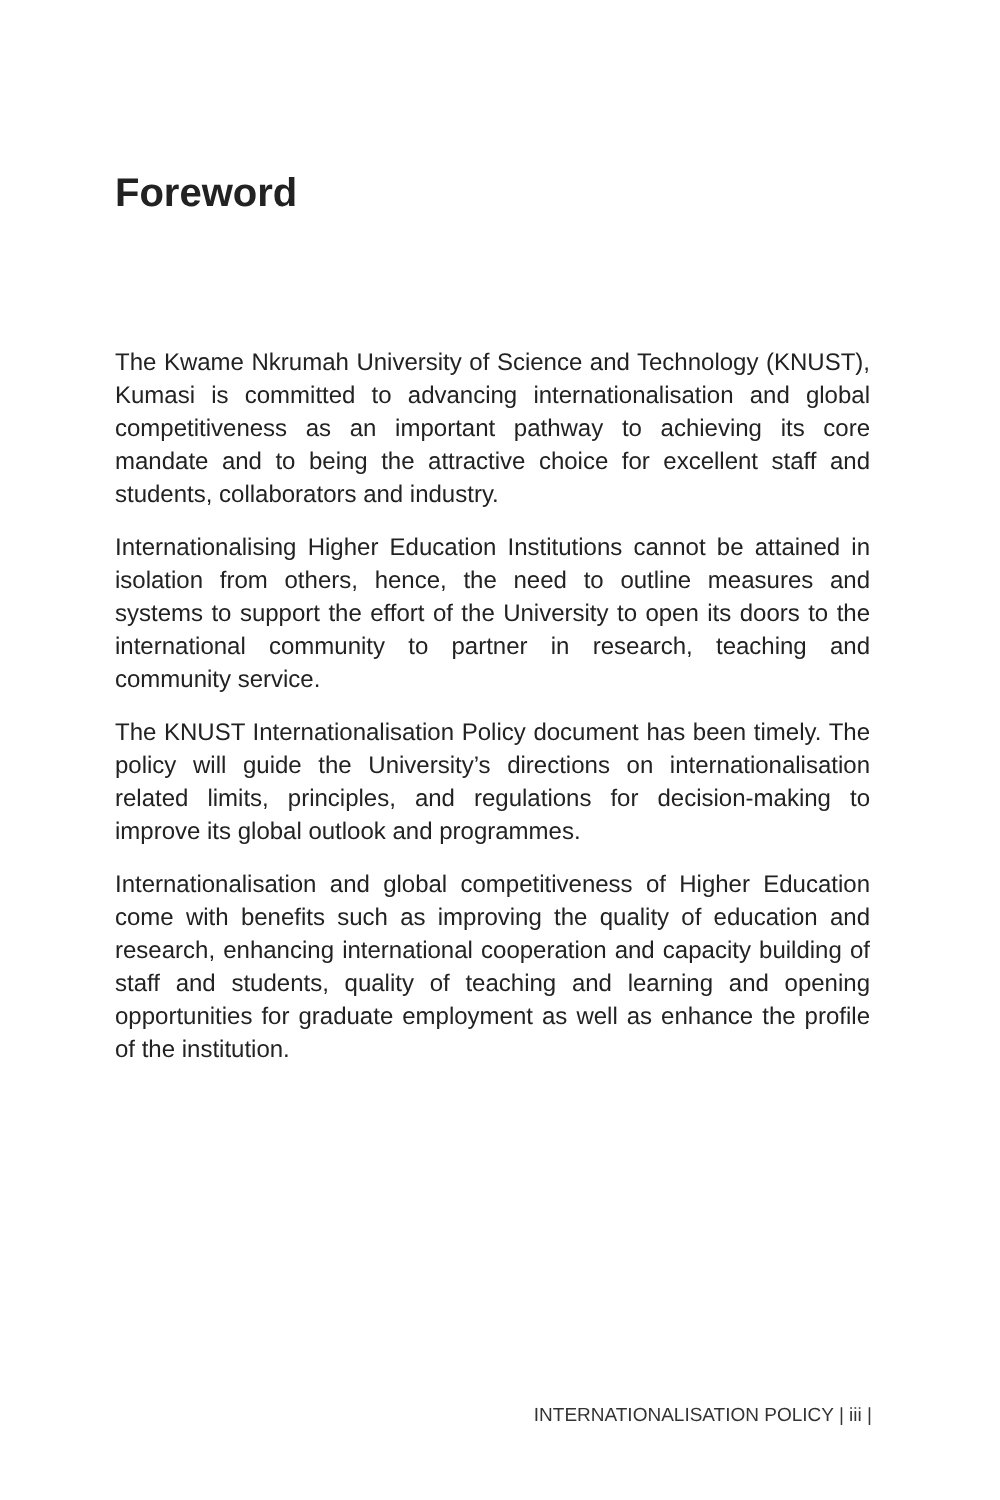Foreword
The Kwame Nkrumah University of Science and Technology (KNUST), Kumasi is committed to advancing internationalisation and global competitiveness as an important pathway to achieving its core mandate and to being the attractive choice for excellent staff and students, collaborators and industry.
Internationalising Higher Education Institutions cannot be attained in isolation from others, hence, the need to outline measures and systems to support the effort of the University to open its doors to the international community to partner in research, teaching and community service.
The KNUST Internationalisation Policy document has been timely. The policy will guide the University’s directions on internationalisation related limits, principles, and regulations for decision-making to improve its global outlook and programmes.
Internationalisation and global competitiveness of Higher Education come with benefits such as improving the quality of education and research, enhancing international cooperation and capacity building of staff and students, quality of teaching and learning and opening opportunities for graduate employment as well as enhance the profile of the institution.
INTERNATIONALISATION POLICY | iii |